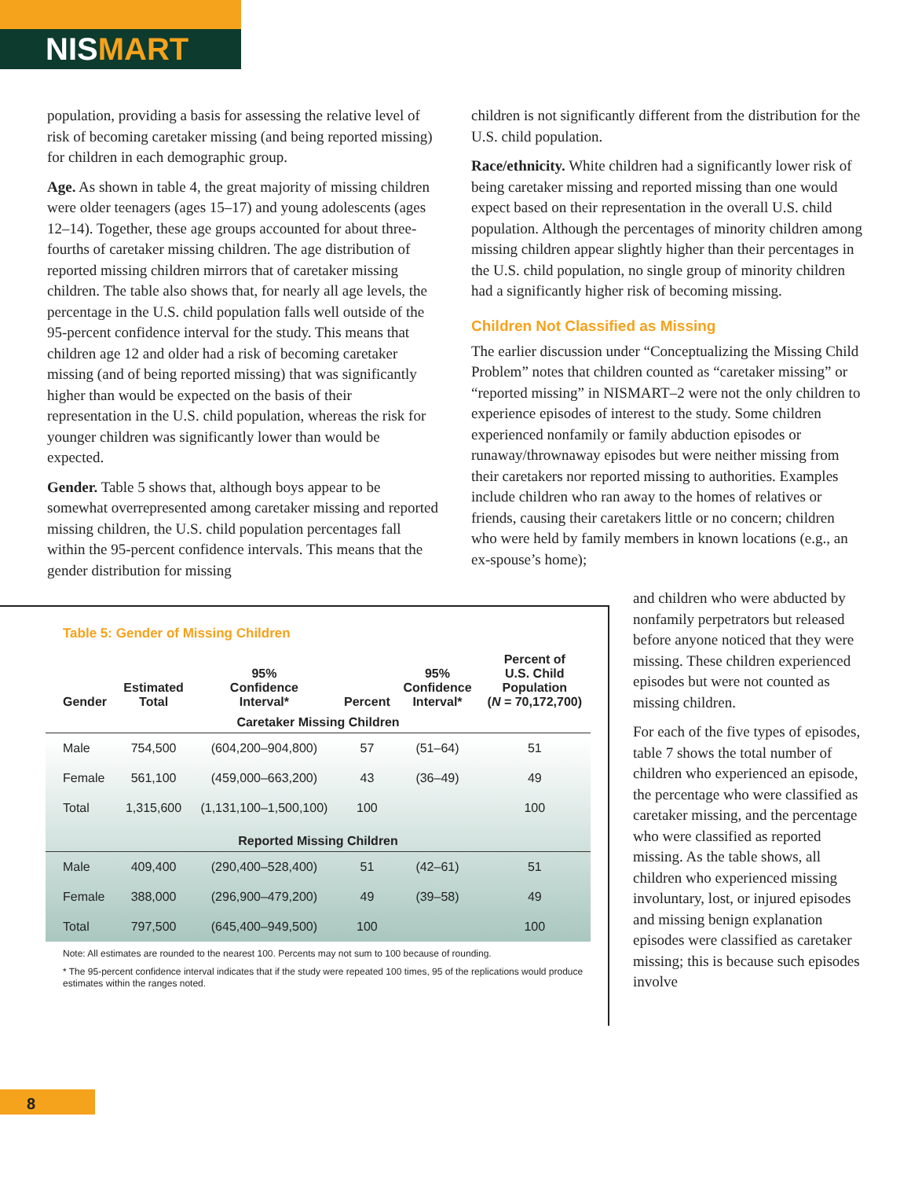NISMART
population, providing a basis for assessing the relative level of risk of becoming caretaker missing (and being reported missing) for children in each demographic group.
Age. As shown in table 4, the great majority of missing children were older teenagers (ages 15–17) and young adolescents (ages 12–14). Together, these age groups accounted for about three-fourths of caretaker missing children. The age distribution of reported missing children mirrors that of caretaker missing children. The table also shows that, for nearly all age levels, the percentage in the U.S. child population falls well outside of the 95-percent confidence interval for the study. This means that children age 12 and older had a risk of becoming caretaker missing (and of being reported missing) that was significantly higher than would be expected on the basis of their representation in the U.S. child population, whereas the risk for younger children was significantly lower than would be expected.
Gender. Table 5 shows that, although boys appear to be somewhat overrepresented among caretaker missing and reported missing children, the U.S. child population percentages fall within the 95-percent confidence intervals. This means that the gender distribution for missing
children is not significantly different from the distribution for the U.S. child population.
Race/ethnicity. White children had a significantly lower risk of being caretaker missing and reported missing than one would expect based on their representation in the overall U.S. child population. Although the percentages of minority children among missing children appear slightly higher than their percentages in the U.S. child population, no single group of minority children had a significantly higher risk of becoming missing.
Children Not Classified as Missing
The earlier discussion under “Conceptualizing the Missing Child Problem” notes that children counted as “caretaker missing” or “reported missing” in NISMART–2 were not the only children to experience episodes of interest to the study. Some children experienced nonfamily or family abduction episodes or runaway/thrownaway episodes but were neither missing from their caretakers nor reported missing to authorities. Examples include children who ran away to the homes of relatives or friends, causing their caretakers little or no concern; children who were held by family members in known locations (e.g., an ex-spouse’s home);
Table 5: Gender of Missing Children
| Gender | Estimated Total | 95% Confidence Interval* | Percent | 95% Confidence Interval* | Percent of U.S. Child Population ( N = 70,172,700) |
| --- | --- | --- | --- | --- | --- |
| Caretaker Missing Children | | | | | |
| Male | 754,500 | (604,200–904,800) | 57 | (51–64) | 51 |
| Female | 561,100 | (459,000–663,200) | 43 | (36–49) | 49 |
| Total | 1,315,600 | (1,131,100–1,500,100) | 100 | | 100 |
| Reported Missing Children | | | | | |
| Male | 409,400 | (290,400–528,400) | 51 | (42–61) | 51 |
| Female | 388,000 | (296,900–479,200) | 49 | (39–58) | 49 |
| Total | 797,500 | (645,400–949,500) | 100 | | 100 |
Note: All estimates are rounded to the nearest 100. Percents may not sum to 100 because of rounding.
* The 95-percent confidence interval indicates that if the study were repeated 100 times, 95 of the replications would produce estimates within the ranges noted.
and children who were abducted by nonfamily perpetrators but released before anyone noticed that they were missing. These children experienced episodes but were not counted as missing children.
For each of the five types of episodes, table 7 shows the total number of children who experienced an episode, the percentage who were classified as caretaker missing, and the percentage who were classified as reported missing. As the table shows, all children who experienced missing involuntary, lost, or injured episodes and missing benign explanation episodes were classified as caretaker missing; this is because such episodes involve
8